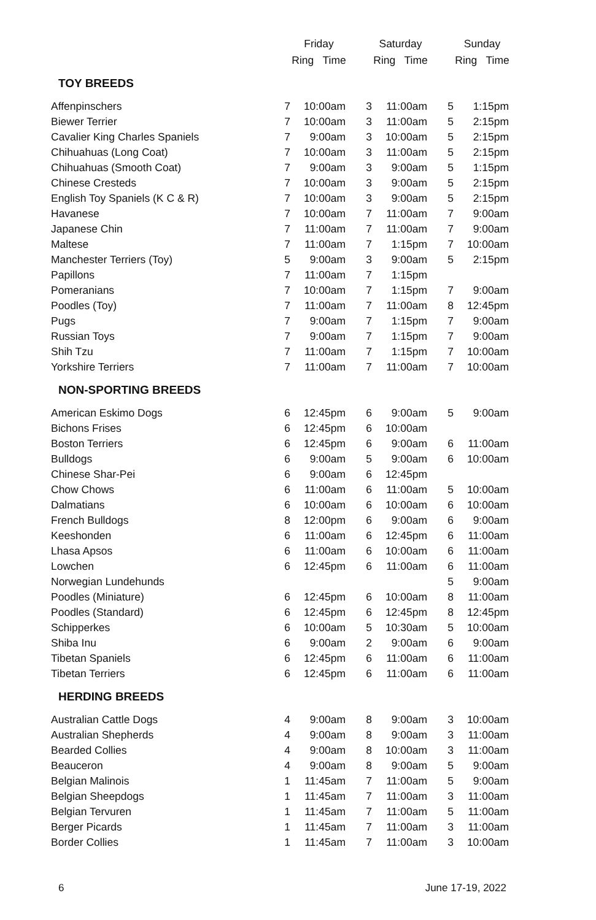| | Friday | | Saturday | | Sunday | |
| --- | --- | --- | --- | --- | --- | --- |
| | Ring Time | | Ring Time | | Ring Time | |
| TOY BREEDS | | | | | | |
| Affenpinschers | 7 | 10:00am | 3 | 11:00am | 5 | 1:15pm |
| Biewer Terrier | 7 | 10:00am | 3 | 11:00am | 5 | 2:15pm |
| Cavalier King Charles Spaniels | 7 | 9:00am | 3 | 10:00am | 5 | 2:15pm |
| Chihuahuas (Long Coat) | 7 | 10:00am | 3 | 11:00am | 5 | 2:15pm |
| Chihuahuas (Smooth Coat) | 7 | 9:00am | 3 | 9:00am | 5 | 1:15pm |
| Chinese Cresteds | 7 | 10:00am | 3 | 9:00am | 5 | 2:15pm |
| English Toy Spaniels (K C & R) | 7 | 10:00am | 3 | 9:00am | 5 | 2:15pm |
| Havanese | 7 | 10:00am | 7 | 11:00am | 7 | 9:00am |
| Japanese Chin | 7 | 11:00am | 7 | 11:00am | 7 | 9:00am |
| Maltese | 7 | 11:00am | 7 | 1:15pm | 7 | 10:00am |
| Manchester Terriers (Toy) | 5 | 9:00am | 3 | 9:00am | 5 | 2:15pm |
| Papillons | 7 | 11:00am | 7 | 1:15pm | | |
| Pomeranians | 7 | 10:00am | 7 | 1:15pm | 7 | 9:00am |
| Poodles (Toy) | 7 | 11:00am | 7 | 11:00am | 8 | 12:45pm |
| Pugs | 7 | 9:00am | 7 | 1:15pm | 7 | 9:00am |
| Russian Toys | 7 | 9:00am | 7 | 1:15pm | 7 | 9:00am |
| Shih Tzu | 7 | 11:00am | 7 | 1:15pm | 7 | 10:00am |
| Yorkshire Terriers | 7 | 11:00am | 7 | 11:00am | 7 | 10:00am |
| NON-SPORTING BREEDS | | | | | | |
| American Eskimo Dogs | 6 | 12:45pm | 6 | 9:00am | 5 | 9:00am |
| Bichons Frises | 6 | 12:45pm | 6 | 10:00am | | |
| Boston Terriers | 6 | 12:45pm | 6 | 9:00am | 6 | 11:00am |
| Bulldogs | 6 | 9:00am | 5 | 9:00am | 6 | 10:00am |
| Chinese Shar-Pei | 6 | 9:00am | 6 | 12:45pm | | |
| Chow Chows | 6 | 11:00am | 6 | 11:00am | 5 | 10:00am |
| Dalmatians | 6 | 10:00am | 6 | 10:00am | 6 | 10:00am |
| French Bulldogs | 8 | 12:00pm | 6 | 9:00am | 6 | 9:00am |
| Keeshonden | 6 | 11:00am | 6 | 12:45pm | 6 | 11:00am |
| Lhasa Apsos | 6 | 11:00am | 6 | 10:00am | 6 | 11:00am |
| Lowchen | 6 | 12:45pm | 6 | 11:00am | 6 | 11:00am |
| Norwegian Lundehunds | | | | | 5 | 9:00am |
| Poodles (Miniature) | 6 | 12:45pm | 6 | 10:00am | 8 | 11:00am |
| Poodles (Standard) | 6 | 12:45pm | 6 | 12:45pm | 8 | 12:45pm |
| Schipperkes | 6 | 10:00am | 5 | 10:30am | 5 | 10:00am |
| Shiba Inu | 6 | 9:00am | 2 | 9:00am | 6 | 9:00am |
| Tibetan Spaniels | 6 | 12:45pm | 6 | 11:00am | 6 | 11:00am |
| Tibetan Terriers | 6 | 12:45pm | 6 | 11:00am | 6 | 11:00am |
| HERDING BREEDS | | | | | | |
| Australian Cattle Dogs | 4 | 9:00am | 8 | 9:00am | 3 | 10:00am |
| Australian Shepherds | 4 | 9:00am | 8 | 9:00am | 3 | 11:00am |
| Bearded Collies | 4 | 9:00am | 8 | 10:00am | 3 | 11:00am |
| Beauceron | 4 | 9:00am | 8 | 9:00am | 5 | 9:00am |
| Belgian Malinois | 1 | 11:45am | 7 | 11:00am | 5 | 9:00am |
| Belgian Sheepdogs | 1 | 11:45am | 7 | 11:00am | 3 | 11:00am |
| Belgian Tervuren | 1 | 11:45am | 7 | 11:00am | 5 | 11:00am |
| Berger Picards | 1 | 11:45am | 7 | 11:00am | 3 | 11:00am |
| Border Collies | 1 | 11:45am | 7 | 11:00am | 3 | 10:00am |
6 June 17-19, 2022